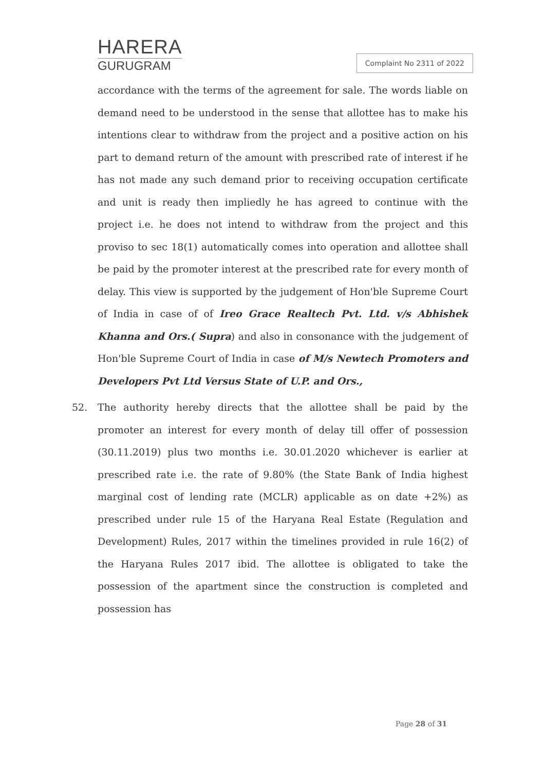HARERA
GURUGRAM
Complaint No 2311 of 2022
accordance with the terms of the agreement for sale. The words liable on demand need to be understood in the sense that allottee has to make his intentions clear to withdraw from the project and a positive action on his part to demand return of the amount with prescribed rate of interest if he has not made any such demand prior to receiving occupation certificate and unit is ready then impliedly he has agreed to continue with the project i.e. he does not intend to withdraw from the project and this proviso to sec 18(1) automatically comes into operation and allottee shall be paid by the promoter interest at the prescribed rate for every month of delay. This view is supported by the judgement of Hon'ble Supreme Court of India in case of of Ireo Grace Realtech Pvt. Ltd. v/s Abhishek Khanna and Ors.( Supra) and also in consonance with the judgement of Hon'ble Supreme Court of India in case of M/s Newtech Promoters and Developers Pvt Ltd Versus State of U.P. and Ors.,
52. The authority hereby directs that the allottee shall be paid by the promoter an interest for every month of delay till offer of possession (30.11.2019) plus two months i.e. 30.01.2020 whichever is earlier at prescribed rate i.e. the rate of 9.80% (the State Bank of India highest marginal cost of lending rate (MCLR) applicable as on date +2%) as prescribed under rule 15 of the Haryana Real Estate (Regulation and Development) Rules, 2017 within the timelines provided in rule 16(2) of the Haryana Rules 2017 ibid. The allottee is obligated to take the possession of the apartment since the construction is completed and possession has
Page 28 of 31